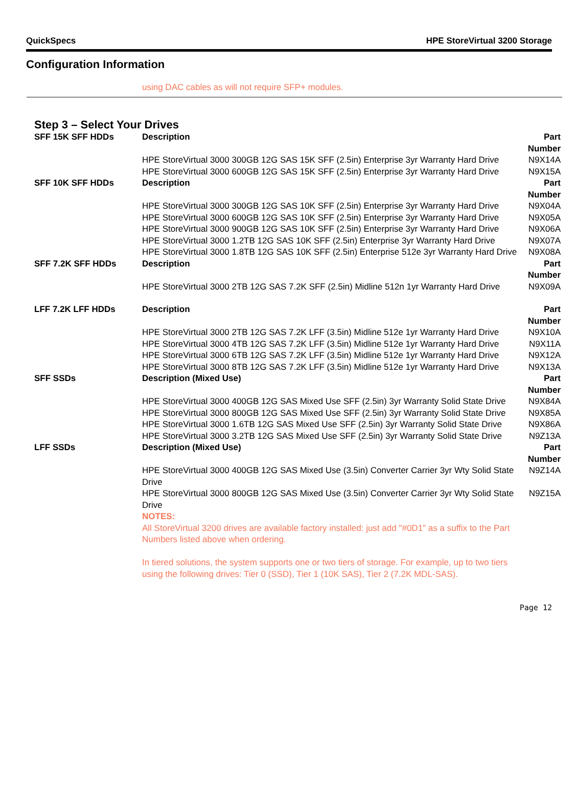QuickSpecs HPE StoreVirtual 3200 Storage
Configuration Information
using DAC cables as will not require SFP+ modules.
Step 3 – Select Your Drives
| SFF 15K SFF HDDs | Description | Part Number |
| | HPE StoreVirtual 3000 300GB 12G SAS 15K SFF (2.5in) Enterprise 3yr Warranty Hard Drive | N9X14A |
| | HPE StoreVirtual 3000 600GB 12G SAS 15K SFF (2.5in) Enterprise 3yr Warranty Hard Drive | N9X15A |
| SFF 10K SFF HDDs | Description | Part Number |
| | HPE StoreVirtual 3000 300GB 12G SAS 10K SFF (2.5in) Enterprise 3yr Warranty Hard Drive | N9X04A |
| | HPE StoreVirtual 3000 600GB 12G SAS 10K SFF (2.5in) Enterprise 3yr Warranty Hard Drive | N9X05A |
| | HPE StoreVirtual 3000 900GB 12G SAS 10K SFF (2.5in) Enterprise 3yr Warranty Hard Drive | N9X06A |
| | HPE StoreVirtual 3000 1.2TB 12G SAS 10K SFF (2.5in) Enterprise 3yr Warranty Hard Drive | N9X07A |
| | HPE StoreVirtual 3000 1.8TB 12G SAS 10K SFF (2.5in) Enterprise 512e 3yr Warranty Hard Drive | N9X08A |
| SFF 7.2K SFF HDDs | Description | Part Number |
| | HPE StoreVirtual 3000 2TB 12G SAS 7.2K SFF (2.5in) Midline 512n 1yr Warranty Hard Drive | N9X09A |
| LFF 7.2K LFF HDDs | Description | Part Number |
| | HPE StoreVirtual 3000 2TB 12G SAS 7.2K LFF (3.5in) Midline 512e 1yr Warranty Hard Drive | N9X10A |
| | HPE StoreVirtual 3000 4TB 12G SAS 7.2K LFF (3.5in) Midline 512e 1yr Warranty Hard Drive | N9X11A |
| | HPE StoreVirtual 3000 6TB 12G SAS 7.2K LFF (3.5in) Midline 512e 1yr Warranty Hard Drive | N9X12A |
| | HPE StoreVirtual 3000 8TB 12G SAS 7.2K LFF (3.5in) Midline 512e 1yr Warranty Hard Drive | N9X13A |
| SFF SSDs | Description (Mixed Use) | Part Number |
| | HPE StoreVirtual 3000 400GB 12G SAS Mixed Use SFF (2.5in) 3yr Warranty Solid State Drive | N9X84A |
| | HPE StoreVirtual 3000 800GB 12G SAS Mixed Use SFF (2.5in) 3yr Warranty Solid State Drive | N9X85A |
| | HPE StoreVirtual 3000 1.6TB 12G SAS Mixed Use SFF (2.5in) 3yr Warranty Solid State Drive | N9X86A |
| | HPE StoreVirtual 3000 3.2TB 12G SAS Mixed Use SFF (2.5in) 3yr Warranty Solid State Drive | N9Z13A |
| LFF SSDs | Description (Mixed Use) | Part Number |
| | HPE StoreVirtual 3000 400GB 12G SAS Mixed Use (3.5in) Converter Carrier 3yr Wty Solid State Drive | N9Z14A |
| | HPE StoreVirtual 3000 800GB 12G SAS Mixed Use (3.5in) Converter Carrier 3yr Wty Solid State Drive | N9Z15A |
| | NOTES: All StoreVirtual 3200 drives are available factory installed: just add "#0D1" as a suffix to the Part Numbers listed above when ordering. In tiered solutions, the system supports one or two tiers of storage. For example, up to two tiers using the following drives: Tier 0 (SSD), Tier 1 (10K SAS), Tier 2 (7.2K MDL-SAS). | |
Page 12